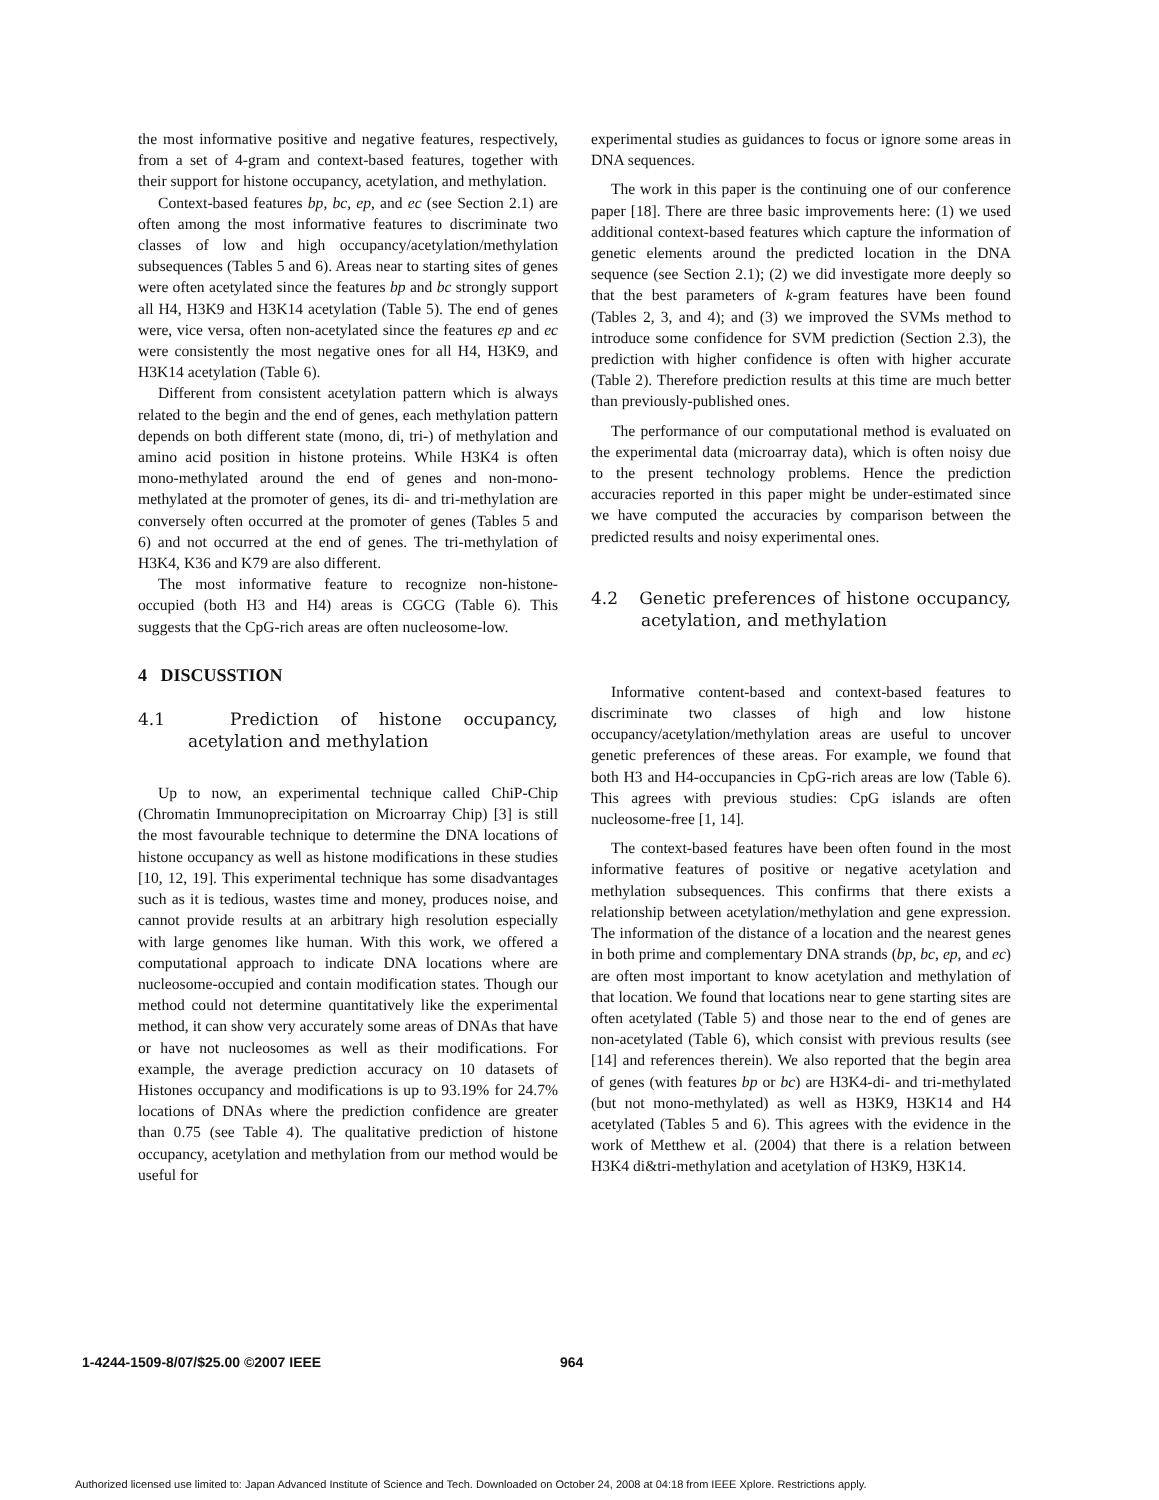the most informative positive and negative features, respectively, from a set of 4-gram and context-based features, together with their support for histone occupancy, acetylation, and methylation.
Context-based features bp, bc, ep, and ec (see Section 2.1) are often among the most informative features to discriminate two classes of low and high occupancy/acetylation/methylation subsequences (Tables 5 and 6). Areas near to starting sites of genes were often acetylated since the features bp and bc strongly support all H4, H3K9 and H3K14 acetylation (Table 5). The end of genes were, vice versa, often non-acetylated since the features ep and ec were consistently the most negative ones for all H4, H3K9, and H3K14 acetylation (Table 6).
Different from consistent acetylation pattern which is always related to the begin and the end of genes, each methylation pattern depends on both different state (mono, di, tri-) of methylation and amino acid position in histone proteins. While H3K4 is often mono-methylated around the end of genes and non-mono-methylated at the promoter of genes, its di- and tri-methylation are conversely often occurred at the promoter of genes (Tables 5 and 6) and not occurred at the end of genes. The tri-methylation of H3K4, K36 and K79 are also different.
The most informative feature to recognize non-histone-occupied (both H3 and H4) areas is CGCG (Table 6). This suggests that the CpG-rich areas are often nucleosome-low.
4 DISCUSSTION
4.1 Prediction of histone occupancy, acetylation and methylation
Up to now, an experimental technique called ChiP-Chip (Chromatin Immunoprecipitation on Microarray Chip) [3] is still the most favourable technique to determine the DNA locations of histone occupancy as well as histone modifications in these studies [10, 12, 19]. This experimental technique has some disadvantages such as it is tedious, wastes time and money, produces noise, and cannot provide results at an arbitrary high resolution especially with large genomes like human. With this work, we offered a computational approach to indicate DNA locations where are nucleosome-occupied and contain modification states. Though our method could not determine quantitatively like the experimental method, it can show very accurately some areas of DNAs that have or have not nucleosomes as well as their modifications. For example, the average prediction accuracy on 10 datasets of Histones occupancy and modifications is up to 93.19% for 24.7% locations of DNAs where the prediction confidence are greater than 0.75 (see Table 4). The qualitative prediction of histone occupancy, acetylation and methylation from our method would be useful for
experimental studies as guidances to focus or ignore some areas in DNA sequences.
The work in this paper is the continuing one of our conference paper [18]. There are three basic improvements here: (1) we used additional context-based features which capture the information of genetic elements around the predicted location in the DNA sequence (see Section 2.1); (2) we did investigate more deeply so that the best parameters of k-gram features have been found (Tables 2, 3, and 4); and (3) we improved the SVMs method to introduce some confidence for SVM prediction (Section 2.3), the prediction with higher confidence is often with higher accurate (Table 2). Therefore prediction results at this time are much better than previously-published ones.
The performance of our computational method is evaluated on the experimental data (microarray data), which is often noisy due to the present technology problems. Hence the prediction accuracies reported in this paper might be under-estimated since we have computed the accuracies by comparison between the predicted results and noisy experimental ones.
4.2 Genetic preferences of histone occupancy, acetylation, and methylation
Informative content-based and context-based features to discriminate two classes of high and low histone occupancy/acetylation/methylation areas are useful to uncover genetic preferences of these areas. For example, we found that both H3 and H4-occupancies in CpG-rich areas are low (Table 6). This agrees with previous studies: CpG islands are often nucleosome-free [1, 14].
The context-based features have been often found in the most informative features of positive or negative acetylation and methylation subsequences. This confirms that there exists a relationship between acetylation/methylation and gene expression. The information of the distance of a location and the nearest genes in both prime and complementary DNA strands (bp, bc, ep, and ec) are often most important to know acetylation and methylation of that location. We found that locations near to gene starting sites are often acetylated (Table 5) and those near to the end of genes are non-acetylated (Table 6), which consist with previous results (see [14] and references therein). We also reported that the begin area of genes (with features bp or bc) are H3K4-di- and tri-methylated (but not mono-methylated) as well as H3K9, H3K14 and H4 acetylated (Tables 5 and 6). This agrees with the evidence in the work of Metthew et al. (2004) that there is a relation between H3K4 di&tri-methylation and acetylation of H3K9, H3K14.
1-4244-1509-8/07/$25.00 ©2007 IEEE
964
Authorized licensed use limited to: Japan Advanced Institute of Science and Tech. Downloaded on October 24, 2008 at 04:18 from IEEE Xplore. Restrictions apply.